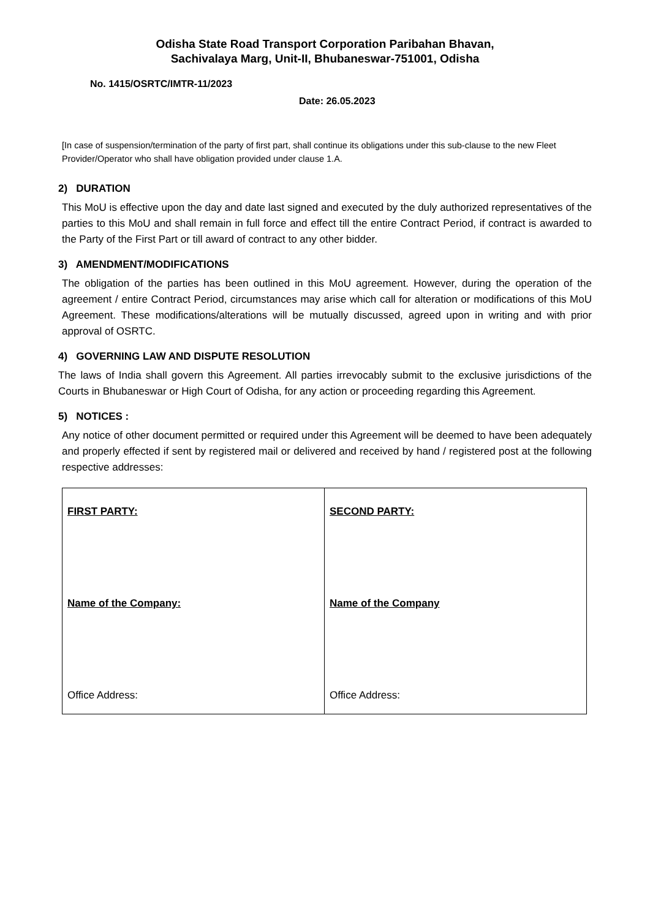Odisha State Road Transport Corporation Paribahan Bhavan,
Sachivalaya Marg, Unit-II, Bhubaneswar-751001, Odisha
No. 1415/OSRTC/IMTR-11/2023
Date: 26.05.2023
[In case of suspension/termination of the party of first part, shall continue its obligations under this sub-clause to the new Fleet Provider/Operator who shall have obligation provided under clause 1.A.
2) DURATION
This MoU is effective upon the day and date last signed and executed by the duly authorized representatives of the parties to this MoU and shall remain in full force and effect till the entire Contract Period, if contract is awarded to the Party of the First Part or till award of contract to any other bidder.
3) AMENDMENT/MODIFICATIONS
The obligation of the parties has been outlined in this MoU agreement. However, during the operation of the agreement / entire Contract Period, circumstances may arise which call for alteration or modifications of this MoU Agreement. These modifications/alterations will be mutually discussed, agreed upon in writing and with prior approval of OSRTC.
4) GOVERNING LAW AND DISPUTE RESOLUTION
The laws of India shall govern this Agreement. All parties irrevocably submit to the exclusive jurisdictions of the Courts in Bhubaneswar or High Court of Odisha, for any action or proceeding regarding this Agreement.
5) NOTICES :
Any notice of other document permitted or required under this Agreement will be deemed to have been adequately and properly effected if sent by registered mail or delivered and received by hand / registered post at the following respective addresses:
| FIRST PARTY: Name of the Company: Office Address: | SECOND PARTY: Name of the Company Office Address: |